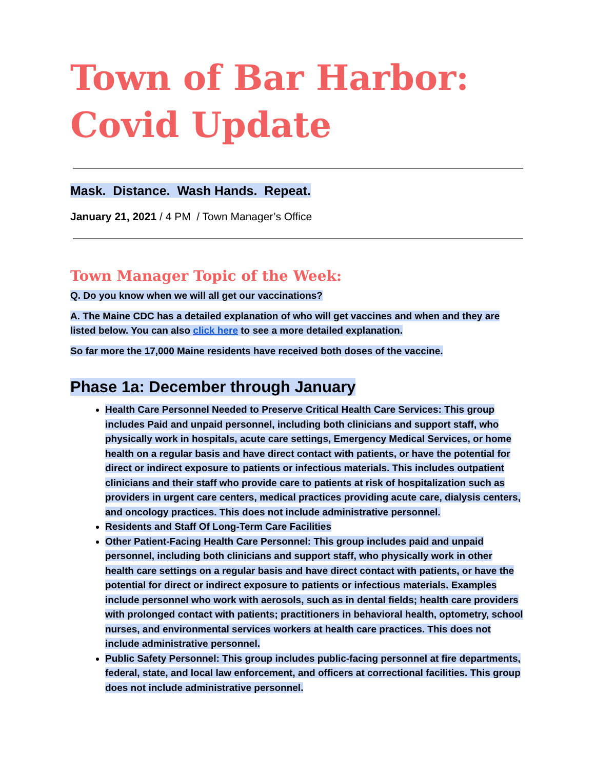Town of Bar Harbor:
Covid Update
Mask. Distance. Wash Hands. Repeat.
January 21, 2021 / 4 PM / Town Manager’s Office
Town Manager Topic of the Week:
Q. Do you know when we will all get our vaccinations?
A. The Maine CDC has a detailed explanation of who will get vaccines and when and they are listed below. You can also click here to see a more detailed explanation.
So far more the 17,000 Maine residents have received both doses of the vaccine.
Phase 1a: December through January
Health Care Personnel Needed to Preserve Critical Health Care Services: This group includes Paid and unpaid personnel, including both clinicians and support staff, who physically work in hospitals, acute care settings, Emergency Medical Services, or home health on a regular basis and have direct contact with patients, or have the potential for direct or indirect exposure to patients or infectious materials. This includes outpatient clinicians and their staff who provide care to patients at risk of hospitalization such as providers in urgent care centers, medical practices providing acute care, dialysis centers, and oncology practices. This does not include administrative personnel.
Residents and Staff Of Long-Term Care Facilities
Other Patient-Facing Health Care Personnel: This group includes paid and unpaid personnel, including both clinicians and support staff, who physically work in other health care settings on a regular basis and have direct contact with patients, or have the potential for direct or indirect exposure to patients or infectious materials. Examples include personnel who work with aerosols, such as in dental fields; health care providers with prolonged contact with patients; practitioners in behavioral health, optometry, school nurses, and environmental services workers at health care practices. This does not include administrative personnel.
Public Safety Personnel: This group includes public-facing personnel at fire departments, federal, state, and local law enforcement, and officers at correctional facilities. This group does not include administrative personnel.